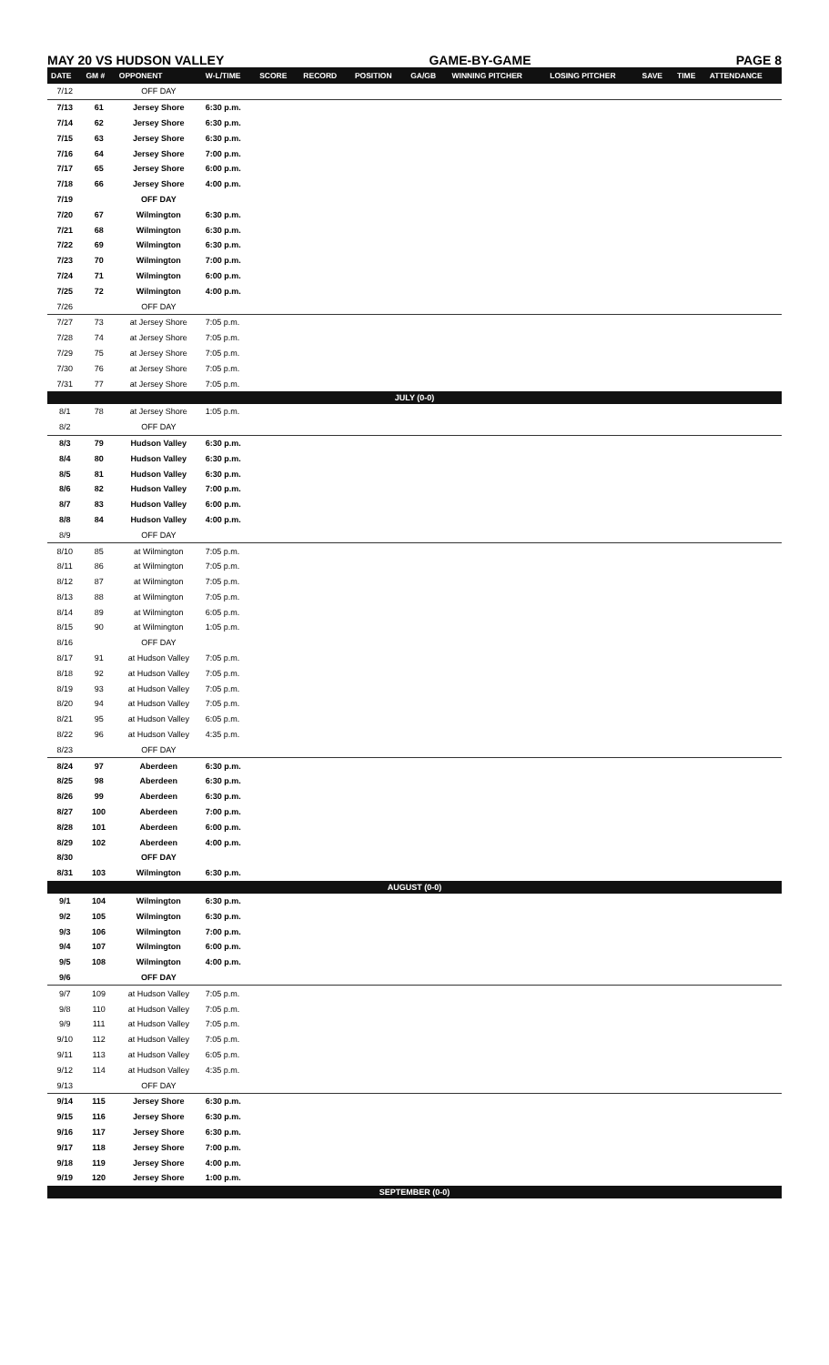MAY 20 VS HUDSON VALLEY GAME-BY-GAME PAGE 8
| DATE | GM # | OPPONENT | W-L/TIME | SCORE | RECORD | POSITION | GA/GB | WINNING PITCHER | LOSING PITCHER | SAVE | TIME | ATTENDANCE |
| --- | --- | --- | --- | --- | --- | --- | --- | --- | --- | --- | --- | --- |
| 7/12 | | OFF DAY | | | | | | | | | | |
| 7/13 | 61 | Jersey Shore | 6:30 p.m. | | | | | | | | | |
| 7/14 | 62 | Jersey Shore | 6:30 p.m. | | | | | | | | | |
| 7/15 | 63 | Jersey Shore | 6:30 p.m. | | | | | | | | | |
| 7/16 | 64 | Jersey Shore | 7:00 p.m. | | | | | | | | | |
| 7/17 | 65 | Jersey Shore | 6:00 p.m. | | | | | | | | | |
| 7/18 | 66 | Jersey Shore | 4:00 p.m. | | | | | | | | | |
| 7/19 | | OFF DAY | | | | | | | | | | |
| 7/20 | 67 | Wilmington | 6:30 p.m. | | | | | | | | | |
| 7/21 | 68 | Wilmington | 6:30 p.m. | | | | | | | | | |
| 7/22 | 69 | Wilmington | 6:30 p.m. | | | | | | | | | |
| 7/23 | 70 | Wilmington | 7:00 p.m. | | | | | | | | | |
| 7/24 | 71 | Wilmington | 6:00 p.m. | | | | | | | | | |
| 7/25 | 72 | Wilmington | 4:00 p.m. | | | | | | | | | |
| 7/26 | | OFF DAY | | | | | | | | | | |
| 7/27 | 73 | at Jersey Shore | 7:05 p.m. | | | | | | | | | |
| 7/28 | 74 | at Jersey Shore | 7:05 p.m. | | | | | | | | | |
| 7/29 | 75 | at Jersey Shore | 7:05 p.m. | | | | | | | | | |
| 7/30 | 76 | at Jersey Shore | 7:05 p.m. | | | | | | | | | |
| 7/31 | 77 | at Jersey Shore | 7:05 p.m. | | | | | | | | | |
| JULY (0-0) | | | | | | | | | | | | |
| 8/1 | 78 | at Jersey Shore | 1:05 p.m. | | | | | | | | | |
| 8/2 | | OFF DAY | | | | | | | | | | |
| 8/3 | 79 | Hudson Valley | 6:30 p.m. | | | | | | | | | |
| 8/4 | 80 | Hudson Valley | 6:30 p.m. | | | | | | | | | |
| 8/5 | 81 | Hudson Valley | 6:30 p.m. | | | | | | | | | |
| 8/6 | 82 | Hudson Valley | 7:00 p.m. | | | | | | | | | |
| 8/7 | 83 | Hudson Valley | 6:00 p.m. | | | | | | | | | |
| 8/8 | 84 | Hudson Valley | 4:00 p.m. | | | | | | | | | |
| 8/9 | | OFF DAY | | | | | | | | | | |
| 8/10 | 85 | at Wilmington | 7:05 p.m. | | | | | | | | | |
| 8/11 | 86 | at Wilmington | 7:05 p.m. | | | | | | | | | |
| 8/12 | 87 | at Wilmington | 7:05 p.m. | | | | | | | | | |
| 8/13 | 88 | at Wilmington | 7:05 p.m. | | | | | | | | | |
| 8/14 | 89 | at Wilmington | 6:05 p.m. | | | | | | | | | |
| 8/15 | 90 | at Wilmington | 1:05 p.m. | | | | | | | | | |
| 8/16 | | OFF DAY | | | | | | | | | | |
| 8/17 | 91 | at Hudson Valley | 7:05 p.m. | | | | | | | | | |
| 8/18 | 92 | at Hudson Valley | 7:05 p.m. | | | | | | | | | |
| 8/19 | 93 | at Hudson Valley | 7:05 p.m. | | | | | | | | | |
| 8/20 | 94 | at Hudson Valley | 7:05 p.m. | | | | | | | | | |
| 8/21 | 95 | at Hudson Valley | 6:05 p.m. | | | | | | | | | |
| 8/22 | 96 | at Hudson Valley | 4:35 p.m. | | | | | | | | | |
| 8/23 | | OFF DAY | | | | | | | | | | |
| 8/24 | 97 | Aberdeen | 6:30 p.m. | | | | | | | | | |
| 8/25 | 98 | Aberdeen | 6:30 p.m. | | | | | | | | | |
| 8/26 | 99 | Aberdeen | 6:30 p.m. | | | | | | | | | |
| 8/27 | 100 | Aberdeen | 7:00 p.m. | | | | | | | | | |
| 8/28 | 101 | Aberdeen | 6:00 p.m. | | | | | | | | | |
| 8/29 | 102 | Aberdeen | 4:00 p.m. | | | | | | | | | |
| 8/30 | | OFF DAY | | | | | | | | | | |
| 8/31 | 103 | Wilmington | 6:30 p.m. | | | | | | | | | |
| AUGUST (0-0) | | | | | | | | | | | | |
| 9/1 | 104 | Wilmington | 6:30 p.m. | | | | | | | | | |
| 9/2 | 105 | Wilmington | 6:30 p.m. | | | | | | | | | |
| 9/3 | 106 | Wilmington | 7:00 p.m. | | | | | | | | | |
| 9/4 | 107 | Wilmington | 6:00 p.m. | | | | | | | | | |
| 9/5 | 108 | Wilmington | 4:00 p.m. | | | | | | | | | |
| 9/6 | | OFF DAY | | | | | | | | | | |
| 9/7 | 109 | at Hudson Valley | 7:05 p.m. | | | | | | | | | |
| 9/8 | 110 | at Hudson Valley | 7:05 p.m. | | | | | | | | | |
| 9/9 | 111 | at Hudson Valley | 7:05 p.m. | | | | | | | | | |
| 9/10 | 112 | at Hudson Valley | 7:05 p.m. | | | | | | | | | |
| 9/11 | 113 | at Hudson Valley | 6:05 p.m. | | | | | | | | | |
| 9/12 | 114 | at Hudson Valley | 4:35 p.m. | | | | | | | | | |
| 9/13 | | OFF DAY | | | | | | | | | | |
| 9/14 | 115 | Jersey Shore | 6:30 p.m. | | | | | | | | | |
| 9/15 | 116 | Jersey Shore | 6:30 p.m. | | | | | | | | | |
| 9/16 | 117 | Jersey Shore | 6:30 p.m. | | | | | | | | | |
| 9/17 | 118 | Jersey Shore | 7:00 p.m. | | | | | | | | | |
| 9/18 | 119 | Jersey Shore | 4:00 p.m. | | | | | | | | | |
| 9/19 | 120 | Jersey Shore | 1:00 p.m. | | | | | | | | | |
| SEPTEMBER (0-0) | | | | | | | | | | | | |